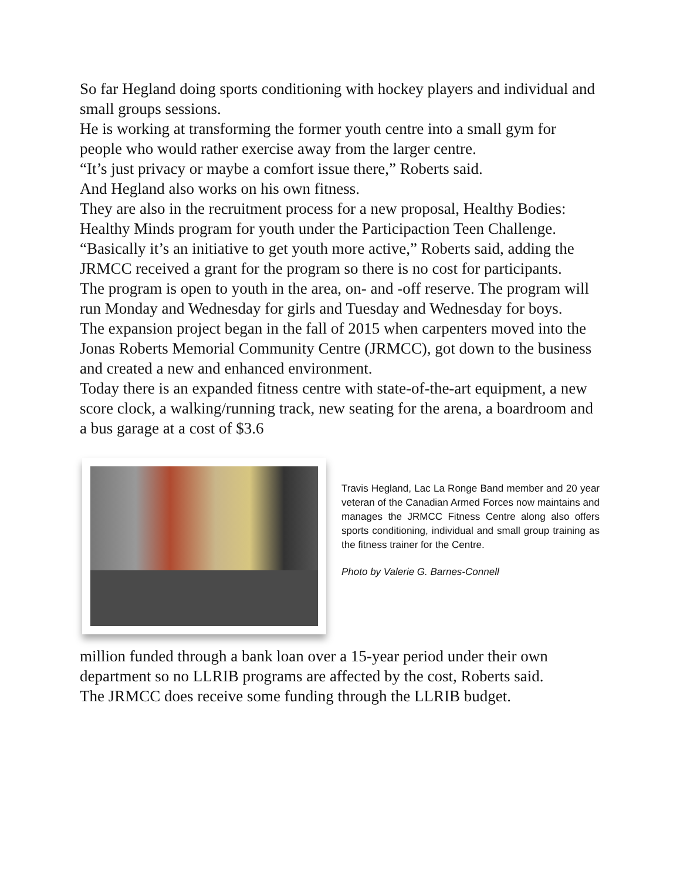So far Hegland doing sports conditioning with hockey players and individual and small groups sessions.
He is working at transforming the former youth centre into a small gym for people who would rather exercise away from the larger centre.
“It’s just privacy or maybe a comfort issue there,” Roberts said.
And Hegland also works on his own fitness.
They are also in the recruitment process for a new proposal, Healthy Bodies: Healthy Minds program for youth under the Participaction Teen Challenge.
“Basically it’s an initiative to get youth more active,” Roberts said, adding the JRMCC received a grant for the program so there is no cost for participants.
The program is open to youth in the area, on- and -off reserve. The program will run Monday and Wednesday for girls and Tuesday and Wednesday for boys.
The expansion project began in the fall of 2015 when carpenters moved into the Jonas Roberts Memorial Community Centre (JRMCC), got down to the business and created a new and enhanced environment.
Today there is an expanded fitness centre with state-of-the-art equipment, a new score clock, a walking/running track, new seating for the arena, a boardroom and a bus garage at a cost of $3.6
Travis Hegland, Lac La Ronge Band member and 20 year veteran of the Canadian Armed Forces now maintains and manages the JRMCC Fitness Centre along also offers sports conditioning, individual and small group training as the fitness trainer for the Centre.
Photo by Valerie G. Barnes-Connell
million funded through a bank loan over a 15-year period under their own department so no LLRIB programs are affected by the cost, Roberts said.
The JRMCC does receive some funding through the LLRIB budget.